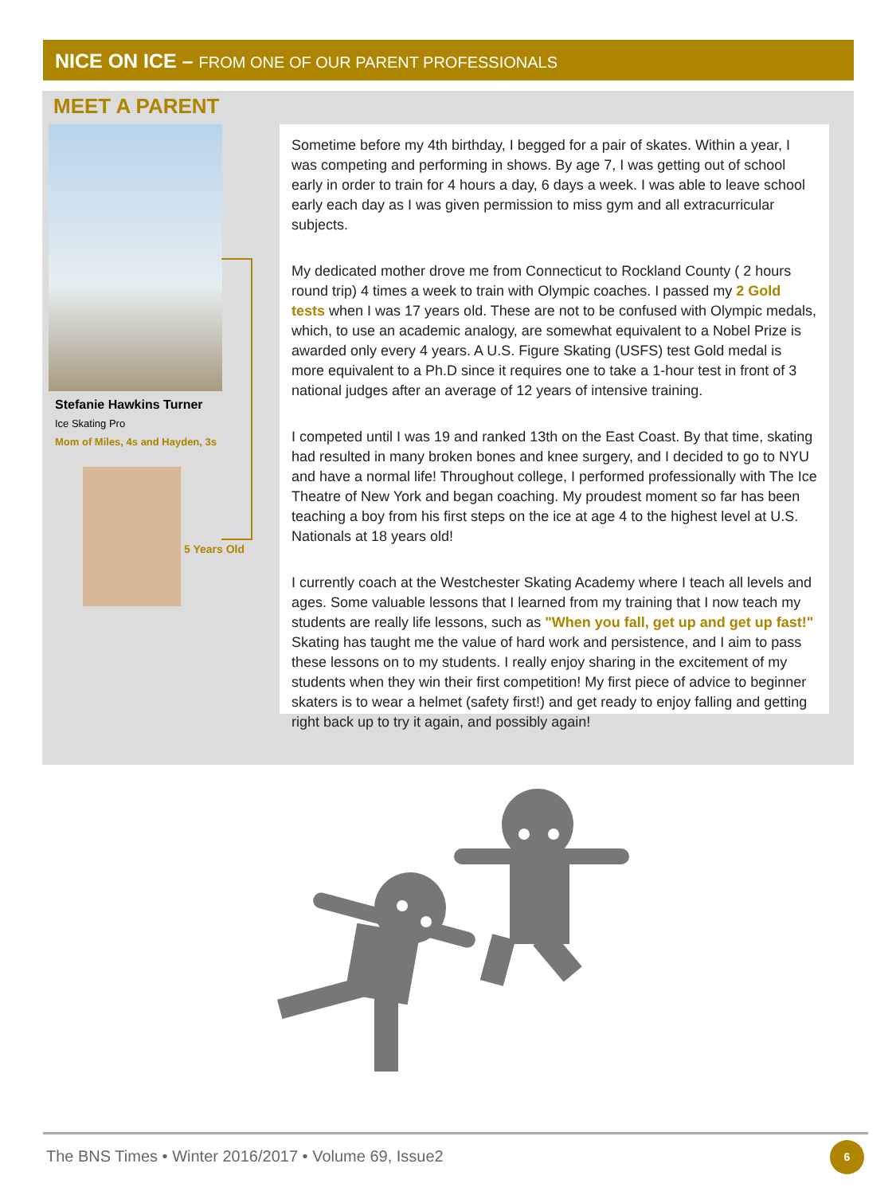NICE ON ICE – FROM ONE OF OUR PARENT PROFESSIONALS
MEET A PARENT
Stefanie Hawkins Turner
Ice Skating Pro
Mom of Miles, 4s and Hayden, 3s
5 Years Old
Sometime before my 4th birthday, I begged for a pair of skates. Within a year, I was competing and performing in shows. By age 7, I was getting out of school early in order to train for 4 hours a day, 6 days a week. I was able to leave school early each day as I was given permission to miss gym and all extracurricular subjects.
My dedicated mother drove me from Connecticut to Rockland County ( 2 hours round trip) 4 times a week to train with Olympic coaches. I passed my 2 Gold tests when I was 17 years old. These are not to be confused with Olympic medals, which, to use an academic analogy, are somewhat equivalent to a Nobel Prize is awarded only every 4 years. A U.S. Figure Skating (USFS) test Gold medal is more equivalent to a Ph.D since it requires one to take a 1-hour test in front of 3 national judges after an average of 12 years of intensive training.
I competed until I was 19 and ranked 13th on the East Coast. By that time, skating had resulted in many broken bones and knee surgery, and I decided to go to NYU and have a normal life! Throughout college, I performed professionally with The Ice Theatre of New York and began coaching. My proudest moment so far has been teaching a boy from his first steps on the ice at age 4 to the highest level at U.S. Nationals at 18 years old!
I currently coach at the Westchester Skating Academy where I teach all levels and ages. Some valuable lessons that I learned from my training that I now teach my students are really life lessons, such as "When you fall, get up and get up fast!" Skating has taught me the value of hard work and persistence, and I aim to pass these lessons on to my students. I really enjoy sharing in the excitement of my students when they win their first competition! My first piece of advice to beginner skaters is to wear a helmet (safety first!) and get ready to enjoy falling and getting right back up to try it again, and possibly again!
The BNS Times • Winter 2016/2017 • Volume 69, Issue2
6